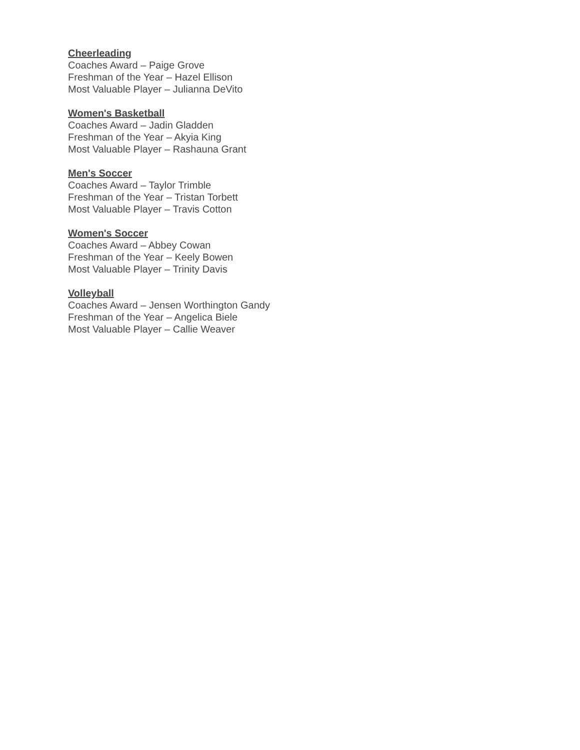Cheerleading
Coaches Award – Paige Grove
Freshman of the Year – Hazel Ellison
Most Valuable Player – Julianna DeVito
Women's Basketball
Coaches Award – Jadin Gladden
Freshman of the Year – Akyia King
Most Valuable Player – Rashauna Grant
Men's Soccer
Coaches Award – Taylor Trimble
Freshman of the Year – Tristan Torbett
Most Valuable Player – Travis Cotton
Women's Soccer
Coaches Award – Abbey Cowan
Freshman of the Year – Keely Bowen
Most Valuable Player – Trinity Davis
Volleyball
Coaches Award – Jensen Worthington Gandy
Freshman of the Year – Angelica Biele
Most Valuable Player – Callie Weaver